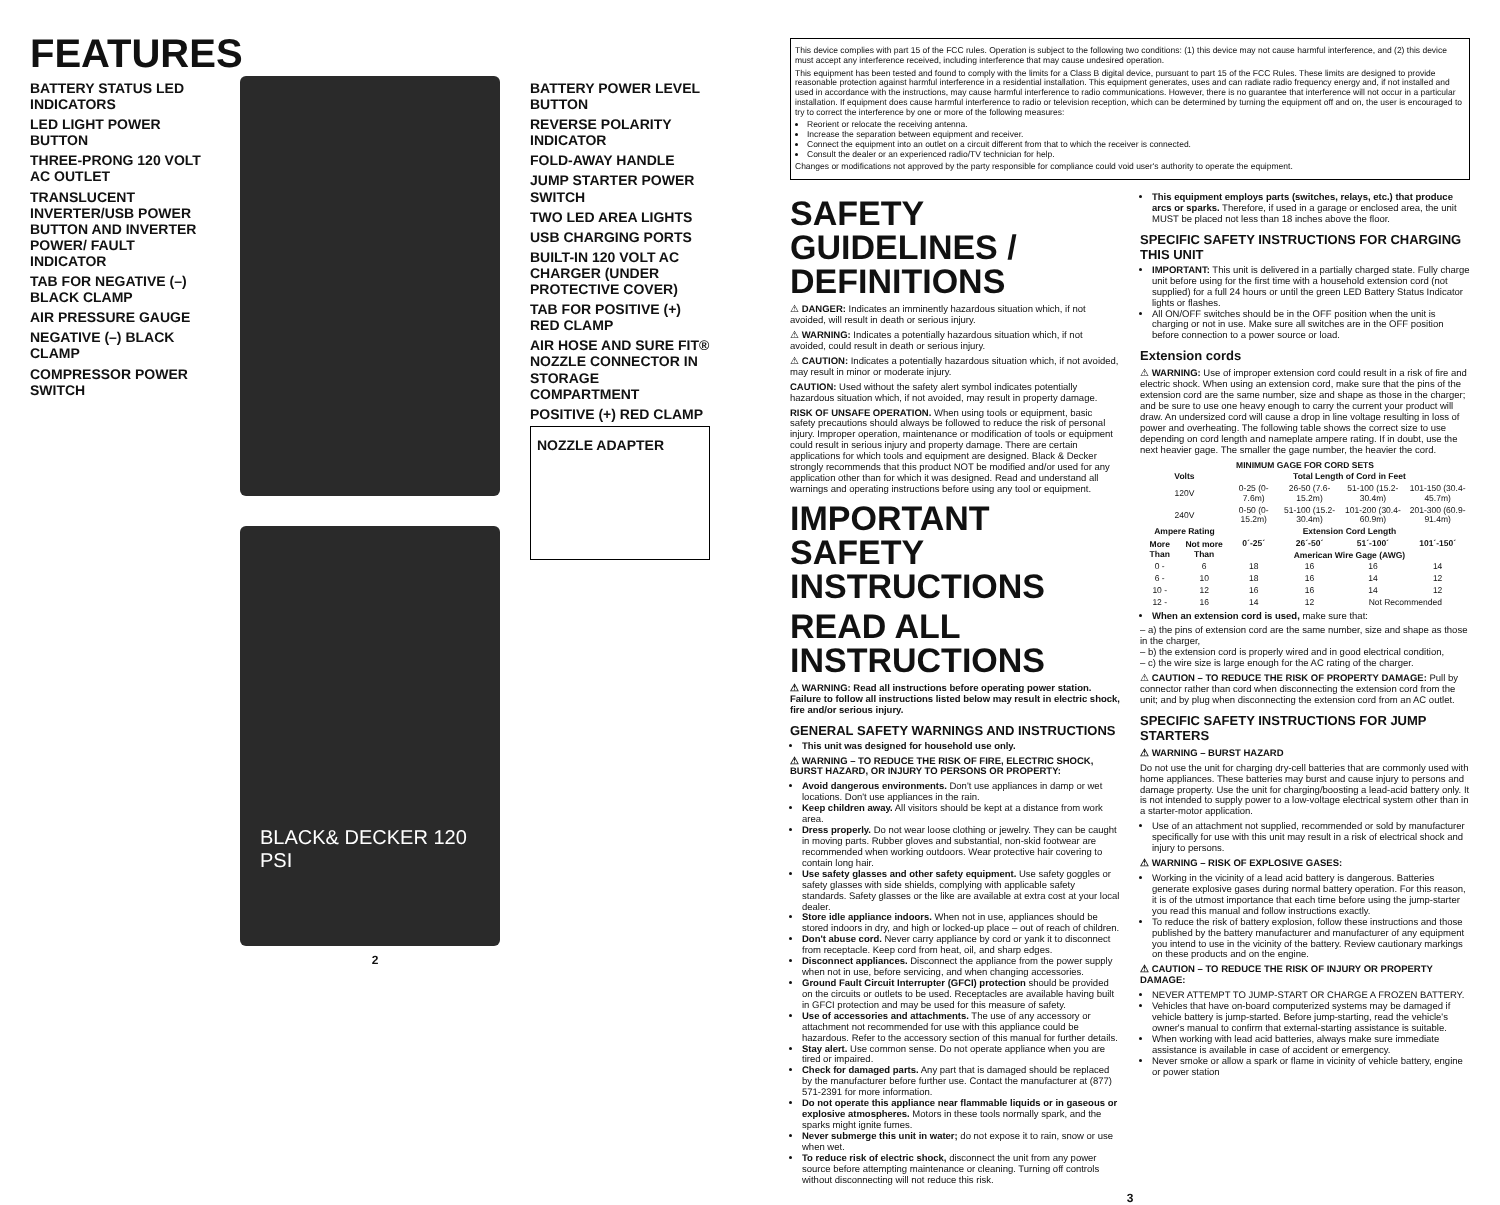FEATURES
BATTERY STATUS LED INDICATORS
LED LIGHT POWER BUTTON
THREE-PRONG 120 VOLT AC OUTLET
TRANSLUCENT INVERTER/USB POWER BUTTON AND INVERTER POWER/ FAULT INDICATOR
TAB FOR NEGATIVE (–) BLACK CLAMP
AIR PRESSURE GAUGE
NEGATIVE (–) BLACK CLAMP
COMPRESSOR POWER SWITCH
BLACK& DECKER 120 PSI
BATTERY POWER LEVEL BUTTON
REVERSE POLARITY INDICATOR
FOLD-AWAY HANDLE
JUMP STARTER POWER SWITCH
TWO LED AREA LIGHTS
USB CHARGING PORTS
BUILT-IN 120 VOLT AC CHARGER (UNDER PROTECTIVE COVER)
TAB FOR POSITIVE (+) RED CLAMP
AIR HOSE AND SURE FIT® NOZZLE CONNECTOR IN STORAGE COMPARTMENT
POSITIVE (+) RED CLAMP
NOZZLE ADAPTER
2
This device complies with part 15 of the FCC rules. Operation is subject to the following two conditions: (1) this device may not cause harmful interference, and (2) this device must accept any interference received, including interference that may cause undesired operation.
This equipment has been tested and found to comply with the limits for a Class B digital device, pursuant to part 15 of the FCC Rules. These limits are designed to provide reasonable protection against harmful interference in a residential installation. This equipment generates, uses and can radiate radio frequency energy and, if not installed and used in accordance with the instructions, may cause harmful interference to radio communications. However, there is no guarantee that interference will not occur in a particular installation. If equipment does cause harmful interference to radio or television reception, which can be determined by turning the equipment off and on, the user is encouraged to try to correct the interference by one or more of the following measures:
Reorient or relocate the receiving antenna.
Increase the separation between equipment and receiver.
Connect the equipment into an outlet on a circuit different from that to which the receiver is connected.
Consult the dealer or an experienced radio/TV technician for help.
Changes or modifications not approved by the party responsible for compliance could void user's authority to operate the equipment.
SAFETY GUIDELINES / DEFINITIONS
⚠ DANGER: Indicates an imminently hazardous situation which, if not avoided, will result in death or serious injury.
⚠ WARNING: Indicates a potentially hazardous situation which, if not avoided, could result in death or serious injury.
⚠ CAUTION: Indicates a potentially hazardous situation which, if not avoided, may result in minor or moderate injury.
CAUTION: Used without the safety alert symbol indicates potentially hazardous situation which, if not avoided, may result in property damage.
RISK OF UNSAFE OPERATION. When using tools or equipment, basic safety precautions should always be followed to reduce the risk of personal injury. Improper operation, maintenance or modification of tools or equipment could result in serious injury and property damage. There are certain applications for which tools and equipment are designed. Black & Decker strongly recommends that this product NOT be modified and/or used for any application other than for which it was designed. Read and understand all warnings and operating instructions before using any tool or equipment.
IMPORTANT SAFETY INSTRUCTIONS
READ ALL INSTRUCTIONS
⚠ WARNING: Read all instructions before operating power station. Failure to follow all instructions listed below may result in electric shock, fire and/or serious injury.
GENERAL SAFETY WARNINGS AND INSTRUCTIONS
This unit was designed for household use only.
⚠ WARNING – TO REDUCE THE RISK OF FIRE, ELECTRIC SHOCK, BURST HAZARD, OR INJURY TO PERSONS OR PROPERTY:
Avoid dangerous environments. Don't use appliances in damp or wet locations. Don't use appliances in the rain.
Keep children away. All visitors should be kept at a distance from work area.
Dress properly. Do not wear loose clothing or jewelry. They can be caught in moving parts. Rubber gloves and substantial, non-skid footwear are recommended when working outdoors. Wear protective hair covering to contain long hair.
Use safety glasses and other safety equipment. Use safety goggles or safety glasses with side shields, complying with applicable safety standards. Safety glasses or the like are available at extra cost at your local dealer.
Store idle appliance indoors. When not in use, appliances should be stored indoors in dry, and high or locked-up place – out of reach of children.
Don't abuse cord. Never carry appliance by cord or yank it to disconnect from receptacle. Keep cord from heat, oil, and sharp edges.
Disconnect appliances. Disconnect the appliance from the power supply when not in use, before servicing, and when changing accessories.
Ground Fault Circuit Interrupter (GFCI) protection should be provided on the circuits or outlets to be used. Receptacles are available having built in GFCI protection and may be used for this measure of safety.
Use of accessories and attachments. The use of any accessory or attachment not recommended for use with this appliance could be hazardous. Refer to the accessory section of this manual for further details.
Stay alert. Use common sense. Do not operate appliance when you are tired or impaired.
Check for damaged parts. Any part that is damaged should be replaced by the manufacturer before further use. Contact the manufacturer at (877) 571-2391 for more information.
Do not operate this appliance near flammable liquids or in gaseous or explosive atmospheres. Motors in these tools normally spark, and the sparks might ignite fumes.
Never submerge this unit in water; do not expose it to rain, snow or use when wet.
To reduce risk of electric shock, disconnect the unit from any power source before attempting maintenance or cleaning. Turning off controls without disconnecting will not reduce this risk.
This equipment employs parts (switches, relays, etc.) that produce arcs or sparks. Therefore, if used in a garage or enclosed area, the unit MUST be placed not less than 18 inches above the floor.
SPECIFIC SAFETY INSTRUCTIONS FOR CHARGING THIS UNIT
IMPORTANT: This unit is delivered in a partially charged state. Fully charge unit before using for the first time with a household extension cord (not supplied) for a full 24 hours or until the green LED Battery Status Indicator lights or flashes.
All ON/OFF switches should be in the OFF position when the unit is charging or not in use. Make sure all switches are in the OFF position before connection to a power source or load.
Extension cords
⚠ WARNING: Use of improper extension cord could result in a risk of fire and electric shock. When using an extension cord, make sure that the pins of the extension cord are the same number, size and shape as those in the charger; and be sure to use one heavy enough to carry the current your product will draw. An undersized cord will cause a drop in line voltage resulting in loss of power and overheating. The following table shows the correct size to use depending on cord length and nameplate ampere rating. If in doubt, use the next heavier gage. The smaller the gage number, the heavier the cord.
| MINIMUM GAGE FOR CORD SETS | | | | | |
| --- | --- | --- | --- | --- | --- |
| Volts | | Total Length of Cord in Feet | | | |
| 120V | | 0-25 (0-7.6m) | 26-50 (7.6-15.2m) | 51-100 (15.2-30.4m) | 101-150 (30.4-45.7m) |
| 240V | | 0-50 (0-15.2m) | 51-100 (15.2-30.4m) | 101-200 (30.4-60.9m) | 201-300 (60.9-91.4m) |
| Ampere Rating | | Extension Cord Length | | | |
| More Than | Not more Than | 0´-25´ | 26´-50´ | 51´-100´ | 101´-150´ |
| | | American Wire Gage (AWG) | | | |
| 0 - | 6 | 18 | 16 | 16 | 14 |
| 6 - | 10 | 18 | 16 | 14 | 12 |
| 10 - | 12 | 16 | 16 | 14 | 12 |
| 12 - | 16 | 14 | 12 | Not Recommended | |
When an extension cord is used, make sure that:
– a) the pins of extension cord are the same number, size and shape as those in the charger,
– b) the extension cord is properly wired and in good electrical condition,
– c) the wire size is large enough for the AC rating of the charger.
⚠ CAUTION – TO REDUCE THE RISK OF PROPERTY DAMAGE: Pull by connector rather than cord when disconnecting the extension cord from the unit; and by plug when disconnecting the extension cord from an AC outlet.
SPECIFIC SAFETY INSTRUCTIONS FOR JUMP STARTERS
⚠ WARNING – BURST HAZARD
Do not use the unit for charging dry-cell batteries that are commonly used with home appliances. These batteries may burst and cause injury to persons and damage property. Use the unit for charging/boosting a lead-acid battery only. It is not intended to supply power to a low-voltage electrical system other than in a starter-motor application.
Use of an attachment not supplied, recommended or sold by manufacturer specifically for use with this unit may result in a risk of electrical shock and injury to persons.
⚠ WARNING – RISK OF EXPLOSIVE GASES:
Working in the vicinity of a lead acid battery is dangerous. Batteries generate explosive gases during normal battery operation. For this reason, it is of the utmost importance that each time before using the jump-starter you read this manual and follow instructions exactly.
To reduce the risk of battery explosion, follow these instructions and those published by the battery manufacturer and manufacturer of any equipment you intend to use in the vicinity of the battery. Review cautionary markings on these products and on the engine.
⚠ CAUTION – TO REDUCE THE RISK OF INJURY OR PROPERTY DAMAGE:
NEVER ATTEMPT TO JUMP-START OR CHARGE A FROZEN BATTERY.
Vehicles that have on-board computerized systems may be damaged if vehicle battery is jump-started. Before jump-starting, read the vehicle's owner's manual to confirm that external-starting assistance is suitable.
When working with lead acid batteries, always make sure immediate assistance is available in case of accident or emergency.
Never smoke or allow a spark or flame in vicinity of vehicle battery, engine or power station
3